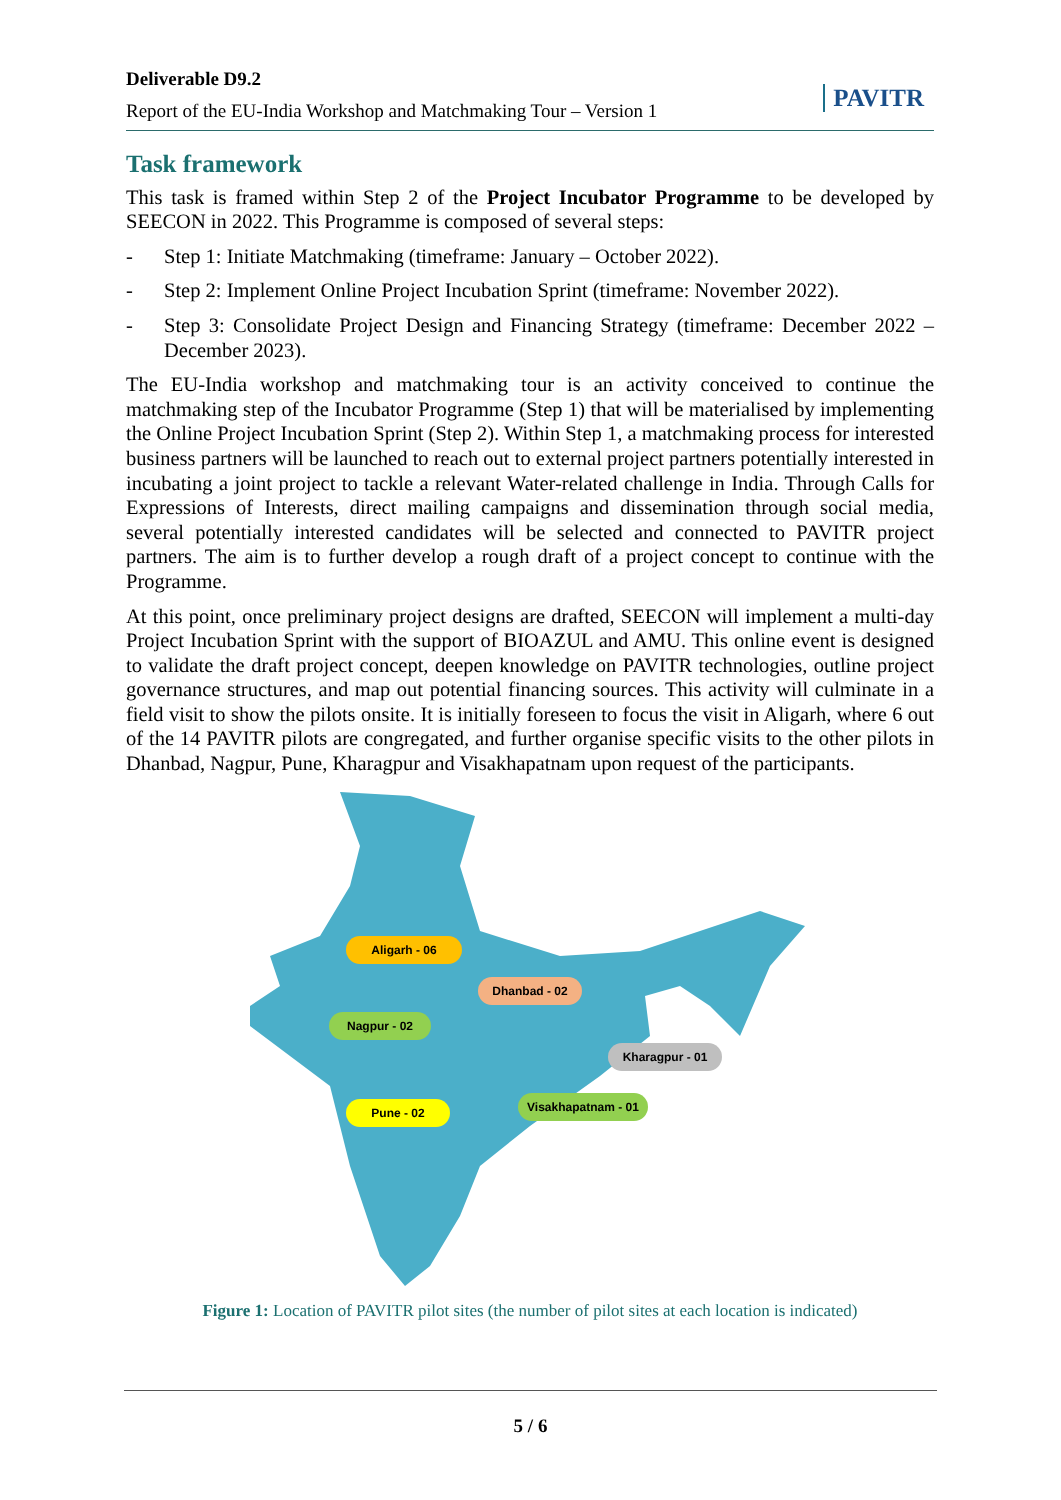Deliverable D9.2
Report of the EU-India Workshop and Matchmaking Tour – Version 1
PAVITR
Task framework
This task is framed within Step 2 of the Project Incubator Programme to be developed by SEECON in 2022. This Programme is composed of several steps:
- Step 1: Initiate Matchmaking (timeframe: January – October 2022).
- Step 2: Implement Online Project Incubation Sprint (timeframe: November 2022).
- Step 3: Consolidate Project Design and Financing Strategy (timeframe: December 2022 – December 2023).
The EU-India workshop and matchmaking tour is an activity conceived to continue the matchmaking step of the Incubator Programme (Step 1) that will be materialised by implementing the Online Project Incubation Sprint (Step 2). Within Step 1, a matchmaking process for interested business partners will be launched to reach out to external project partners potentially interested in incubating a joint project to tackle a relevant Water-related challenge in India. Through Calls for Expressions of Interests, direct mailing campaigns and dissemination through social media, several potentially interested candidates will be selected and connected to PAVITR project partners. The aim is to further develop a rough draft of a project concept to continue with the Programme.
At this point, once preliminary project designs are drafted, SEECON will implement a multi-day Project Incubation Sprint with the support of BIOAZUL and AMU. This online event is designed to validate the draft project concept, deepen knowledge on PAVITR technologies, outline project governance structures, and map out potential financing sources. This activity will culminate in a field visit to show the pilots onsite. It is initially foreseen to focus the visit in Aligarh, where 6 out of the 14 PAVITR pilots are congregated, and further organise specific visits to the other pilots in Dhanbad, Nagpur, Pune, Kharagpur and Visakhapatnam upon request of the participants.
Aligarh - 06
Dhanbad - 02
Nagpur - 02
Kharagpur - 01
Pune - 02
Visakhapatnam - 01
Figure 1: Location of PAVITR pilot sites (the number of pilot sites at each location is indicated)
5 / 6